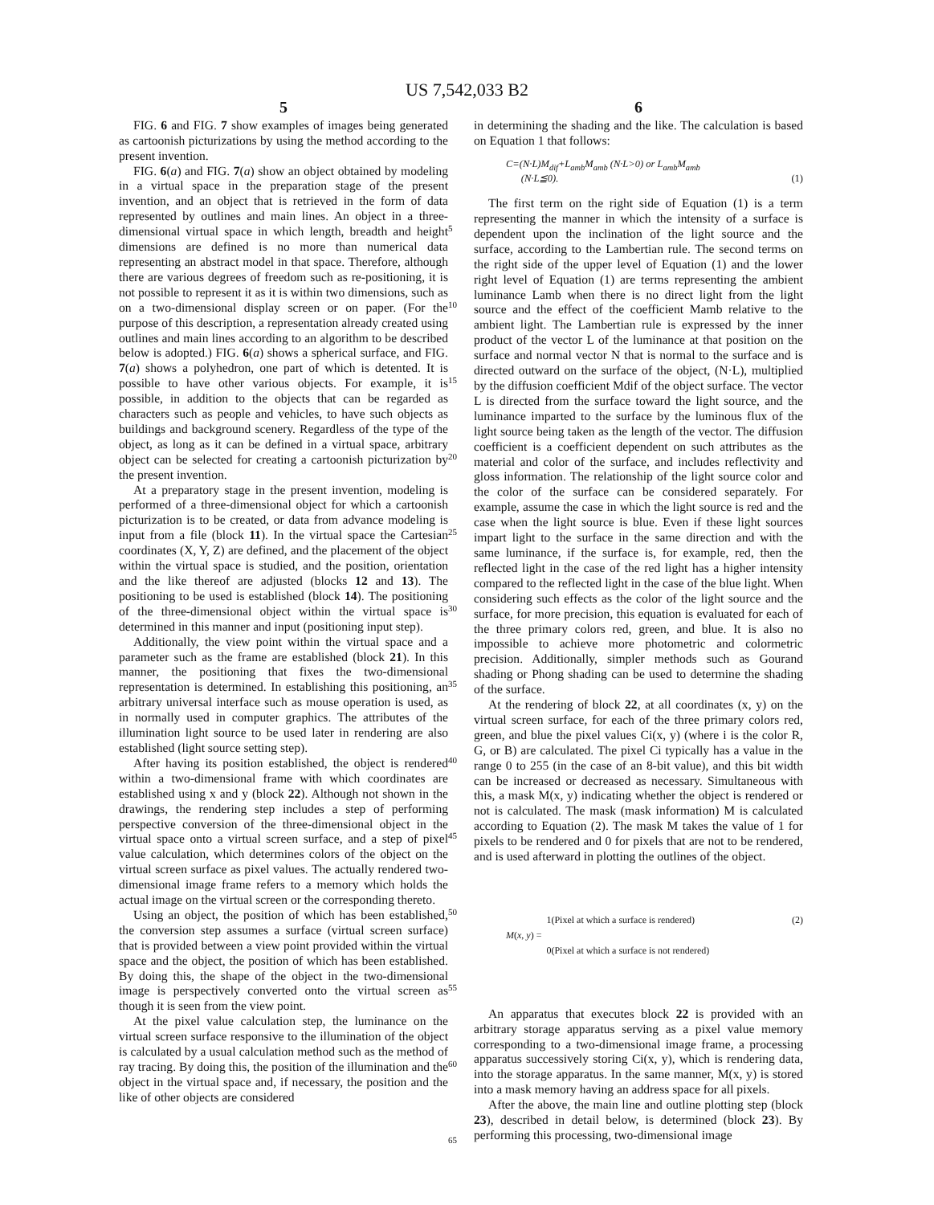US 7,542,033 B2
5
FIG. 6 and FIG. 7 show examples of images being generated as cartoonish picturizations by using the method according to the present invention.
FIG. 6(a) and FIG. 7(a) show an object obtained by modeling in a virtual space in the preparation stage of the present invention, and an object that is retrieved in the form of data represented by outlines and main lines. An object in a three-dimensional virtual space in which length, breadth and height dimensions are defined is no more than numerical data representing an abstract model in that space. Therefore, although there are various degrees of freedom such as re-positioning, it is not possible to represent it as it is within two dimensions, such as on a two-dimensional display screen or on paper. (For the purpose of this description, a representation already created using outlines and main lines according to an algorithm to be described below is adopted.) FIG. 6(a) shows a spherical surface, and FIG. 7(a) shows a polyhedron, one part of which is detented. It is possible to have other various objects. For example, it is possible, in addition to the objects that can be regarded as characters such as people and vehicles, to have such objects as buildings and background scenery. Regardless of the type of the object, as long as it can be defined in a virtual space, arbitrary object can be selected for creating a cartoonish picturization by the present invention.
At a preparatory stage in the present invention, modeling is performed of a three-dimensional object for which a cartoonish picturization is to be created, or data from advance modeling is input from a file (block 11). In the virtual space the Cartesian coordinates (X, Y, Z) are defined, and the placement of the object within the virtual space is studied, and the position, orientation and the like thereof are adjusted (blocks 12 and 13). The positioning to be used is established (block 14). The positioning of the three-dimensional object within the virtual space is determined in this manner and input (positioning input step).
Additionally, the view point within the virtual space and a parameter such as the frame are established (block 21). In this manner, the positioning that fixes the two-dimensional representation is determined. In establishing this positioning, an arbitrary universal interface such as mouse operation is used, as in normally used in computer graphics. The attributes of the illumination light source to be used later in rendering are also established (light source setting step).
After having its position established, the object is rendered within a two-dimensional frame with which coordinates are established using x and y (block 22). Although not shown in the drawings, the rendering step includes a step of performing perspective conversion of the three-dimensional object in the virtual space onto a virtual screen surface, and a step of pixel value calculation, which determines colors of the object on the virtual screen surface as pixel values. The actually rendered two-dimensional image frame refers to a memory which holds the actual image on the virtual screen or the corresponding thereto.
Using an object, the position of which has been established, the conversion step assumes a surface (virtual screen surface) that is provided between a view point provided within the virtual space and the object, the position of which has been established. By doing this, the shape of the object in the two-dimensional image is perspectively converted onto the virtual screen as though it is seen from the view point.
At the pixel value calculation step, the luminance on the virtual screen surface responsive to the illumination of the object is calculated by a usual calculation method such as the method of ray tracing. By doing this, the position of the illumination and the object in the virtual space and, if necessary, the position and the like of other objects are considered
5
10
15
20
25
30
35
40
45
50
55
60
65
6
in determining the shading and the like. The calculation is based on Equation 1 that follows:
C=(N·L)M<sub>dif</sub>+L<sub>amb</sub>M<sub>amb</sub> (N·L>0) or L<sub>amb</sub>M<sub>amb</sub>
(N·L≦0). (1)
The first term on the right side of Equation (1) is a term representing the manner in which the intensity of a surface is dependent upon the inclination of the light source and the surface, according to the Lambertian rule. The second terms on the right side of the upper level of Equation (1) and the lower right level of Equation (1) are terms representing the ambient luminance Lamb when there is no direct light from the light source and the effect of the coefficient Mamb relative to the ambient light. The Lambertian rule is expressed by the inner product of the vector L of the luminance at that position on the surface and normal vector N that is normal to the surface and is directed outward on the surface of the object, (N·L), multiplied by the diffusion coefficient Mdif of the object surface. The vector L is directed from the surface toward the light source, and the luminance imparted to the surface by the luminous flux of the light source being taken as the length of the vector. The diffusion coefficient is a coefficient dependent on such attributes as the material and color of the surface, and includes reflectivity and gloss information. The relationship of the light source color and the color of the surface can be considered separately. For example, assume the case in which the light source is red and the case when the light source is blue. Even if these light sources impart light to the surface in the same direction and with the same luminance, if the surface is, for example, red, then the reflected light in the case of the red light has a higher intensity compared to the reflected light in the case of the blue light. When considering such effects as the color of the light source and the surface, for more precision, this equation is evaluated for each of the three primary colors red, green, and blue. It is also no impossible to achieve more photometric and colormetric precision. Additionally, simpler methods such as Gourand shading or Phong shading can be used to determine the shading of the surface.
At the rendering of block 22, at all coordinates (x, y) on the virtual screen surface, for each of the three primary colors red, green, and blue the pixel values Ci(x, y) (where i is the color R, G, or B) are calculated. The pixel Ci typically has a value in the range 0 to 255 (in the case of an 8-bit value), and this bit width can be increased or decreased as necessary. Simultaneous with this, a mask M(x, y) indicating whether the object is rendered or not is calculated. The mask (mask information) M is calculated according to Equation (2). The mask M takes the value of 1 for pixels to be rendered and 0 for pixels that are not to be rendered, and is used afterward in plotting the outlines of the object.
M(x, y) = 1(Pixel at which a surface is rendered)
0(Pixel at which a surface is not rendered) (2)
An apparatus that executes block 22 is provided with an arbitrary storage apparatus serving as a pixel value memory corresponding to a two-dimensional image frame, a processing apparatus successively storing Ci(x, y), which is rendering data, into the storage apparatus. In the same manner, M(x, y) is stored into a mask memory having an address space for all pixels.
After the above, the main line and outline plotting step (block 23), described in detail below, is determined (block 23). By performing this processing, two-dimensional image